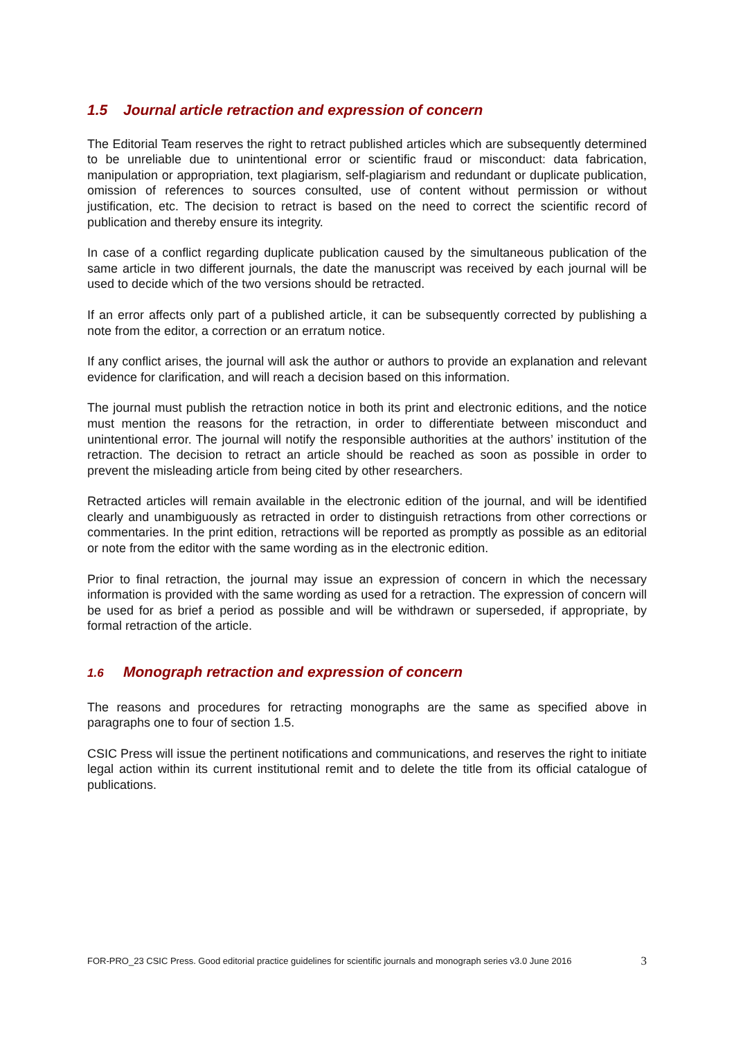1.5 Journal article retraction and expression of concern
The Editorial Team reserves the right to retract published articles which are subsequently determined to be unreliable due to unintentional error or scientific fraud or misconduct: data fabrication, manipulation or appropriation, text plagiarism, self-plagiarism and redundant or duplicate publication, omission of references to sources consulted, use of content without permission or without justification, etc. The decision to retract is based on the need to correct the scientific record of publication and thereby ensure its integrity.
In case of a conflict regarding duplicate publication caused by the simultaneous publication of the same article in two different journals, the date the manuscript was received by each journal will be used to decide which of the two versions should be retracted.
If an error affects only part of a published article, it can be subsequently corrected by publishing a note from the editor, a correction or an erratum notice.
If any conflict arises, the journal will ask the author or authors to provide an explanation and relevant evidence for clarification, and will reach a decision based on this information.
The journal must publish the retraction notice in both its print and electronic editions, and the notice must mention the reasons for the retraction, in order to differentiate between misconduct and unintentional error. The journal will notify the responsible authorities at the authors’ institution of the retraction. The decision to retract an article should be reached as soon as possible in order to prevent the misleading article from being cited by other researchers.
Retracted articles will remain available in the electronic edition of the journal, and will be identified clearly and unambiguously as retracted in order to distinguish retractions from other corrections or commentaries. In the print edition, retractions will be reported as promptly as possible as an editorial or note from the editor with the same wording as in the electronic edition.
Prior to final retraction, the journal may issue an expression of concern in which the necessary information is provided with the same wording as used for a retraction. The expression of concern will be used for as brief a period as possible and will be withdrawn or superseded, if appropriate, by formal retraction of the article.
1.6 Monograph retraction and expression of concern
The reasons and procedures for retracting monographs are the same as specified above in paragraphs one to four of section 1.5.
CSIC Press will issue the pertinent notifications and communications, and reserves the right to initiate legal action within its current institutional remit and to delete the title from its official catalogue of publications.
FOR-PRO_23 CSIC Press. Good editorial practice guidelines for scientific journals and monograph series v3.0 June 2016 3